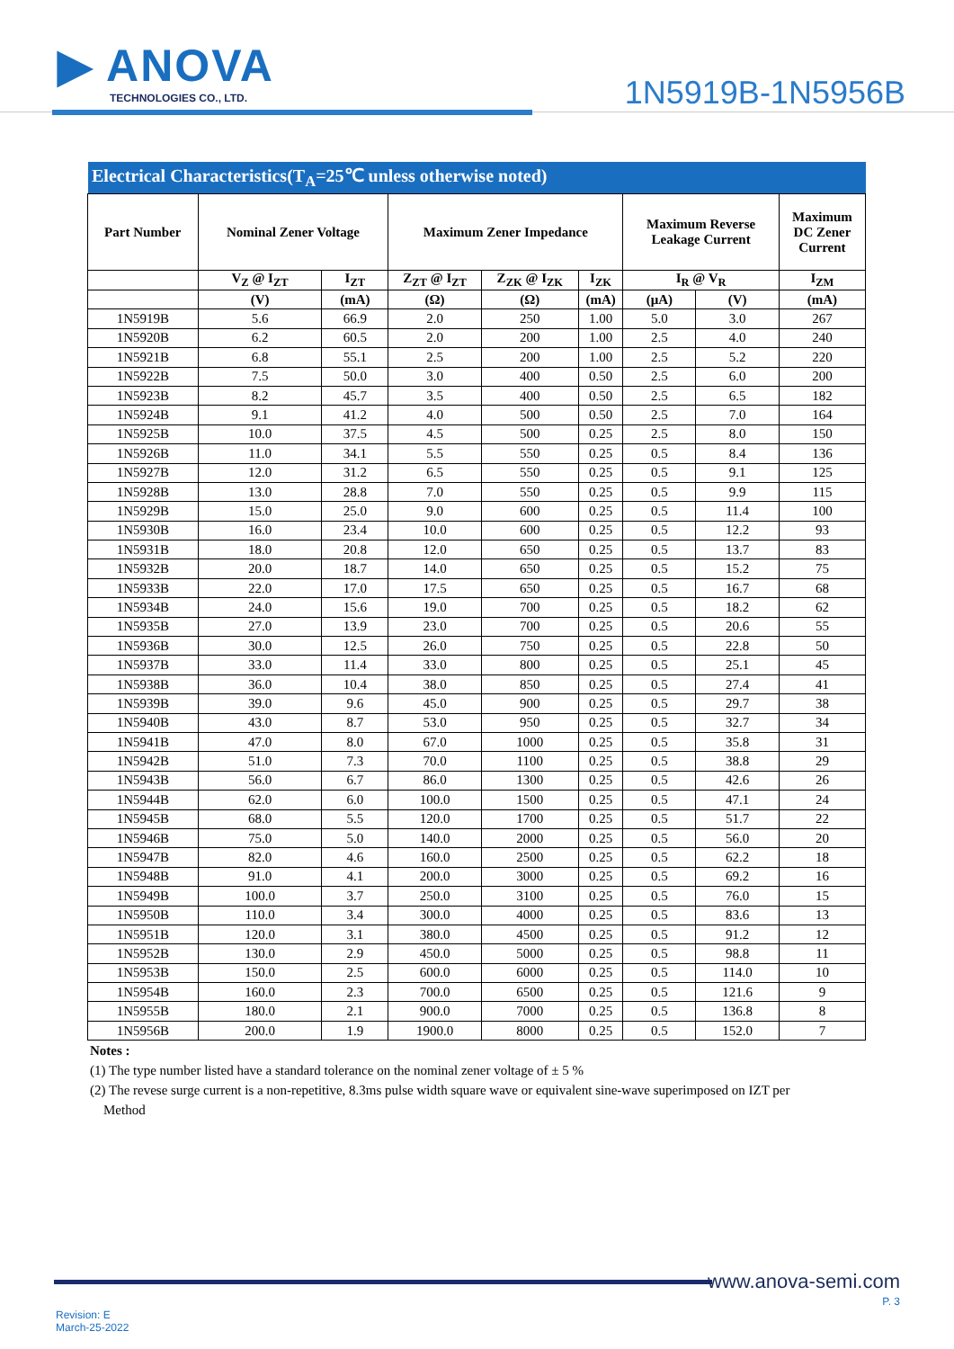▶ ANOVA
TECHNOLOGIES CO., LTD.
1N5919B-1N5956B
Electrical Characteristics(T<sub>A</sub>=25℃ unless otherwise noted)
| Part Number | Nominal Zener Voltage | | Maximum Zener Impedance | | | Maximum Reverse Leakage Current | | Maximum DC Zener Current |
| --- | --- | --- | --- | --- | --- | --- | --- | --- |
| | V<sub>Z</sub> @ I<sub>ZT</sub> | I<sub>ZT</sub> | Z<sub>ZT</sub> @ I<sub>ZT</sub> | Z<sub>ZK</sub> @ I<sub>ZK</sub> | I<sub>ZK</sub> | I<sub>R</sub> @ V<sub>R</sub> | | I<sub>ZM</sub> |
| | (V) | (mA) | (Ω) | (Ω) | (mA) | (μA) | (V) | (mA) |
| 1N5919B | 5.6 | 66.9 | 2.0 | 250 | 1.00 | 5.0 | 3.0 | 267 |
| 1N5920B | 6.2 | 60.5 | 2.0 | 200 | 1.00 | 2.5 | 4.0 | 240 |
| 1N5921B | 6.8 | 55.1 | 2.5 | 200 | 1.00 | 2.5 | 5.2 | 220 |
| 1N5922B | 7.5 | 50.0 | 3.0 | 400 | 0.50 | 2.5 | 6.0 | 200 |
| 1N5923B | 8.2 | 45.7 | 3.5 | 400 | 0.50 | 2.5 | 6.5 | 182 |
| 1N5924B | 9.1 | 41.2 | 4.0 | 500 | 0.50 | 2.5 | 7.0 | 164 |
| 1N5925B | 10.0 | 37.5 | 4.5 | 500 | 0.25 | 2.5 | 8.0 | 150 |
| 1N5926B | 11.0 | 34.1 | 5.5 | 550 | 0.25 | 0.5 | 8.4 | 136 |
| 1N5927B | 12.0 | 31.2 | 6.5 | 550 | 0.25 | 0.5 | 9.1 | 125 |
| 1N5928B | 13.0 | 28.8 | 7.0 | 550 | 0.25 | 0.5 | 9.9 | 115 |
| 1N5929B | 15.0 | 25.0 | 9.0 | 600 | 0.25 | 0.5 | 11.4 | 100 |
| 1N5930B | 16.0 | 23.4 | 10.0 | 600 | 0.25 | 0.5 | 12.2 | 93 |
| 1N5931B | 18.0 | 20.8 | 12.0 | 650 | 0.25 | 0.5 | 13.7 | 83 |
| 1N5932B | 20.0 | 18.7 | 14.0 | 650 | 0.25 | 0.5 | 15.2 | 75 |
| 1N5933B | 22.0 | 17.0 | 17.5 | 650 | 0.25 | 0.5 | 16.7 | 68 |
| 1N5934B | 24.0 | 15.6 | 19.0 | 700 | 0.25 | 0.5 | 18.2 | 62 |
| 1N5935B | 27.0 | 13.9 | 23.0 | 700 | 0.25 | 0.5 | 20.6 | 55 |
| 1N5936B | 30.0 | 12.5 | 26.0 | 750 | 0.25 | 0.5 | 22.8 | 50 |
| 1N5937B | 33.0 | 11.4 | 33.0 | 800 | 0.25 | 0.5 | 25.1 | 45 |
| 1N5938B | 36.0 | 10.4 | 38.0 | 850 | 0.25 | 0.5 | 27.4 | 41 |
| 1N5939B | 39.0 | 9.6 | 45.0 | 900 | 0.25 | 0.5 | 29.7 | 38 |
| 1N5940B | 43.0 | 8.7 | 53.0 | 950 | 0.25 | 0.5 | 32.7 | 34 |
| 1N5941B | 47.0 | 8.0 | 67.0 | 1000 | 0.25 | 0.5 | 35.8 | 31 |
| 1N5942B | 51.0 | 7.3 | 70.0 | 1100 | 0.25 | 0.5 | 38.8 | 29 |
| 1N5943B | 56.0 | 6.7 | 86.0 | 1300 | 0.25 | 0.5 | 42.6 | 26 |
| 1N5944B | 62.0 | 6.0 | 100.0 | 1500 | 0.25 | 0.5 | 47.1 | 24 |
| 1N5945B | 68.0 | 5.5 | 120.0 | 1700 | 0.25 | 0.5 | 51.7 | 22 |
| 1N5946B | 75.0 | 5.0 | 140.0 | 2000 | 0.25 | 0.5 | 56.0 | 20 |
| 1N5947B | 82.0 | 4.6 | 160.0 | 2500 | 0.25 | 0.5 | 62.2 | 18 |
| 1N5948B | 91.0 | 4.1 | 200.0 | 3000 | 0.25 | 0.5 | 69.2 | 16 |
| 1N5949B | 100.0 | 3.7 | 250.0 | 3100 | 0.25 | 0.5 | 76.0 | 15 |
| 1N5950B | 110.0 | 3.4 | 300.0 | 4000 | 0.25 | 0.5 | 83.6 | 13 |
| 1N5951B | 120.0 | 3.1 | 380.0 | 4500 | 0.25 | 0.5 | 91.2 | 12 |
| 1N5952B | 130.0 | 2.9 | 450.0 | 5000 | 0.25 | 0.5 | 98.8 | 11 |
| 1N5953B | 150.0 | 2.5 | 600.0 | 6000 | 0.25 | 0.5 | 114.0 | 10 |
| 1N5954B | 160.0 | 2.3 | 700.0 | 6500 | 0.25 | 0.5 | 121.6 | 9 |
| 1N5955B | 180.0 | 2.1 | 900.0 | 7000 | 0.25 | 0.5 | 136.8 | 8 |
| 1N5956B | 200.0 | 1.9 | 1900.0 | 8000 | 0.25 | 0.5 | 152.0 | 7 |
Notes :
(1) The type number listed have a standard tolerance on the nominal zener voltage of ± 5 %
(2) The revese surge current is a non-repetitive, 8.3ms pulse width square wave or equivalent sine-wave superimposed on IZT per
Method
www.anova-semi.com
Revision: E
March-25-2022
P. 3